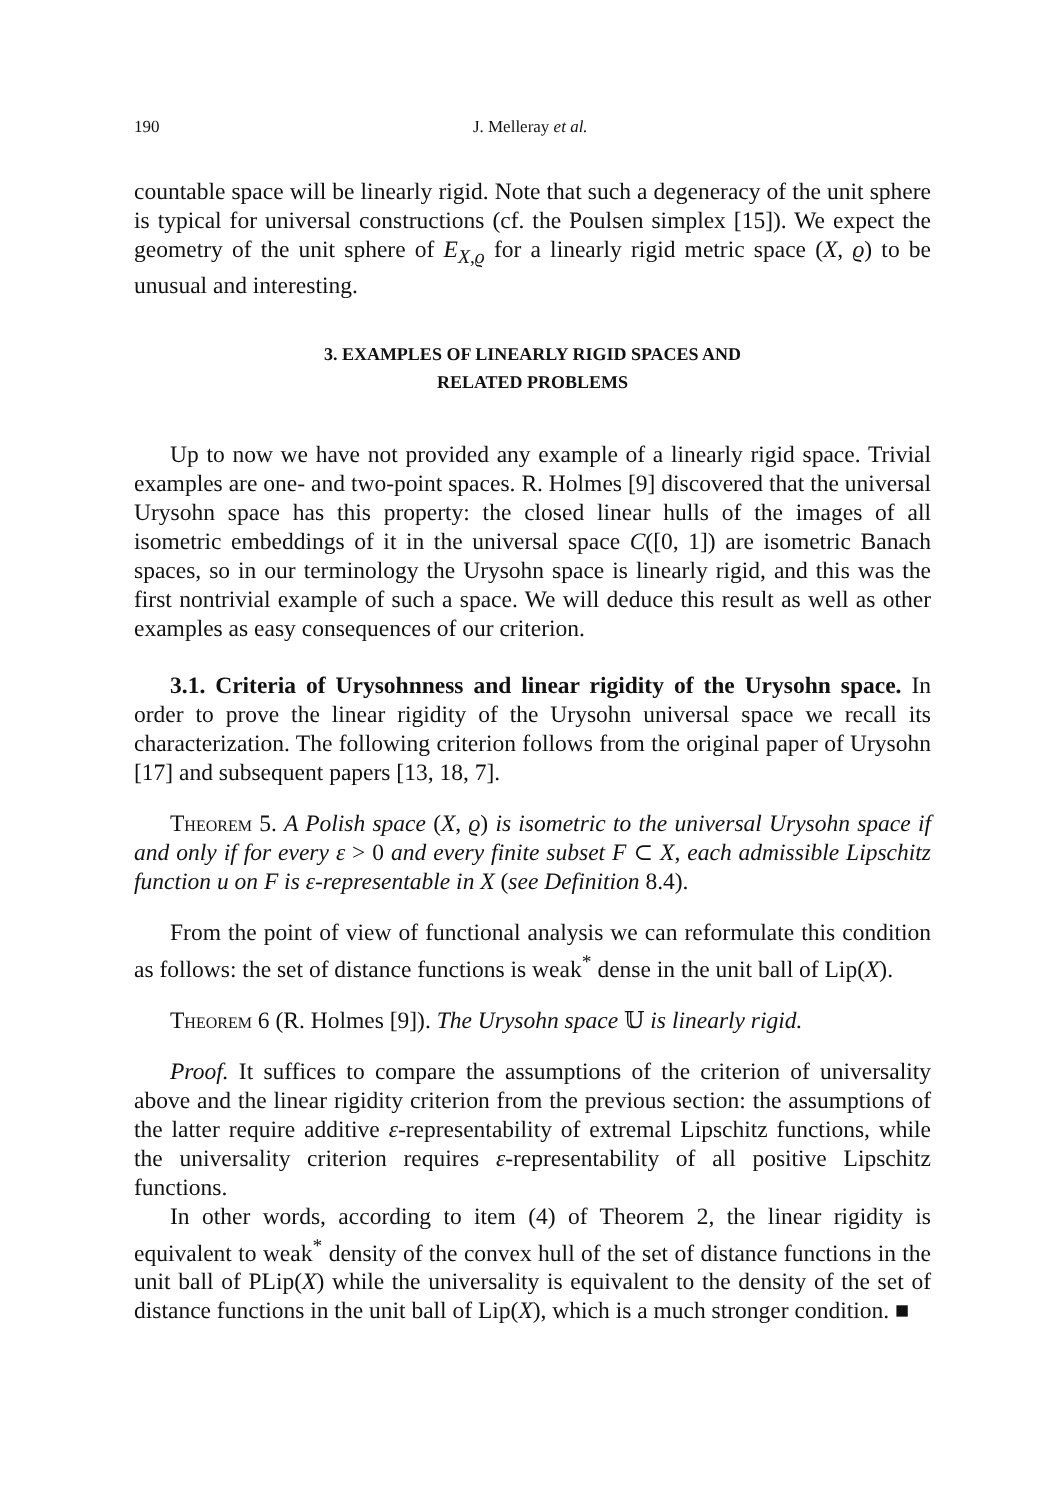190 J. Melleray et al.
countable space will be linearly rigid. Note that such a degeneracy of the unit sphere is typical for universal constructions (cf. the Poulsen simplex [15]). We expect the geometry of the unit sphere of E<sub>X,ϱ</sub> for a linearly rigid metric space (X, ϱ) to be unusual and interesting.
3. EXAMPLES OF LINEARLY RIGID SPACES AND
RELATED PROBLEMS
Up to now we have not provided any example of a linearly rigid space. Trivial examples are one- and two-point spaces. R. Holmes [9] discovered that the universal Urysohn space has this property: the closed linear hulls of the images of all isometric embeddings of it in the universal space C([0, 1]) are isometric Banach spaces, so in our terminology the Urysohn space is linearly rigid, and this was the first nontrivial example of such a space. We will deduce this result as well as other examples as easy consequences of our criterion.
3.1. Criteria of Urysohnness and linear rigidity of the Urysohn space. In order to prove the linear rigidity of the Urysohn universal space we recall its characterization. The following criterion follows from the original paper of Urysohn [17] and subsequent papers [13, 18, 7].
Theorem 5. A Polish space (X, ϱ) is isometric to the universal Urysohn space if and only if for every ε > 0 and every finite subset F ⊂ X, each admissible Lipschitz function u on F is ε-representable in X (see Definition 8.4).
From the point of view of functional analysis we can reformulate this condition as follows: the set of distance functions is weak<sup>*</sup> dense in the unit ball of Lip(X).
Theorem 6 (R. Holmes [9]). The Urysohn space 𝕌 is linearly rigid.
Proof. It suffices to compare the assumptions of the criterion of universality above and the linear rigidity criterion from the previous section: the assumptions of the latter require additive ε-representability of extremal Lipschitz functions, while the universality criterion requires ε-representability of all positive Lipschitz functions.
In other words, according to item (4) of Theorem 2, the linear rigidity is equivalent to weak<sup>*</sup> density of the convex hull of the set of distance functions in the unit ball of PLip(X) while the universality is equivalent to the density of the set of distance functions in the unit ball of Lip(X), which is a much stronger condition. ■